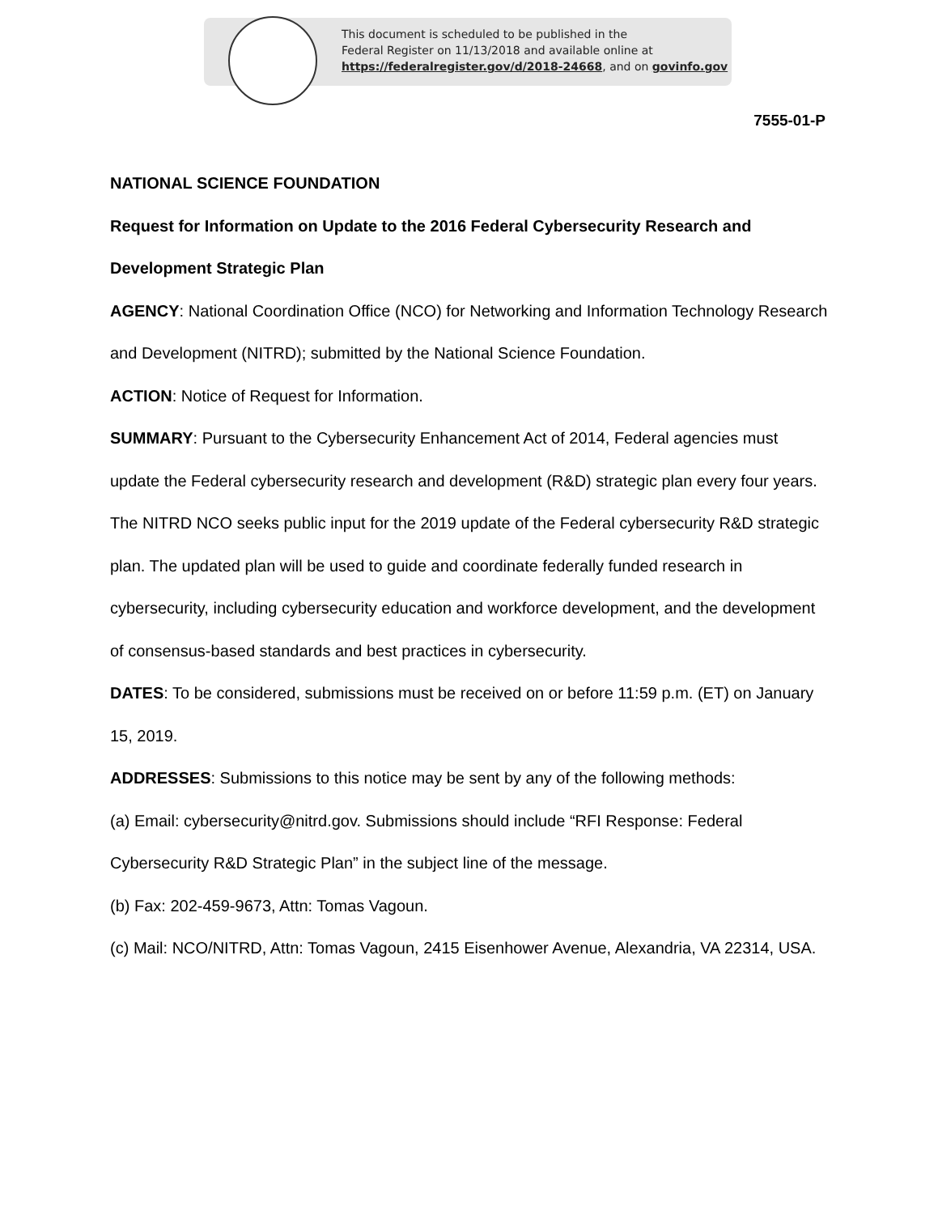This document is scheduled to be published in the
Federal Register on 11/13/2018 and available online at
https://federalregister.gov/d/2018-24668, and on govinfo.gov
7555-01-P
NATIONAL SCIENCE FOUNDATION
Request for Information on Update to the 2016 Federal Cybersecurity Research and Development Strategic Plan
AGENCY: National Coordination Office (NCO) for Networking and Information Technology Research and Development (NITRD); submitted by the National Science Foundation.
ACTION: Notice of Request for Information.
SUMMARY: Pursuant to the Cybersecurity Enhancement Act of 2014, Federal agencies must update the Federal cybersecurity research and development (R&D) strategic plan every four years. The NITRD NCO seeks public input for the 2019 update of the Federal cybersecurity R&D strategic plan. The updated plan will be used to guide and coordinate federally funded research in cybersecurity, including cybersecurity education and workforce development, and the development of consensus-based standards and best practices in cybersecurity.
DATES: To be considered, submissions must be received on or before 11:59 p.m. (ET) on January 15, 2019.
ADDRESSES: Submissions to this notice may be sent by any of the following methods:
(a) Email: cybersecurity@nitrd.gov. Submissions should include “RFI Response: Federal Cybersecurity R&D Strategic Plan” in the subject line of the message.
(b) Fax: 202-459-9673, Attn: Tomas Vagoun.
(c) Mail: NCO/NITRD, Attn: Tomas Vagoun, 2415 Eisenhower Avenue, Alexandria, VA 22314, USA.